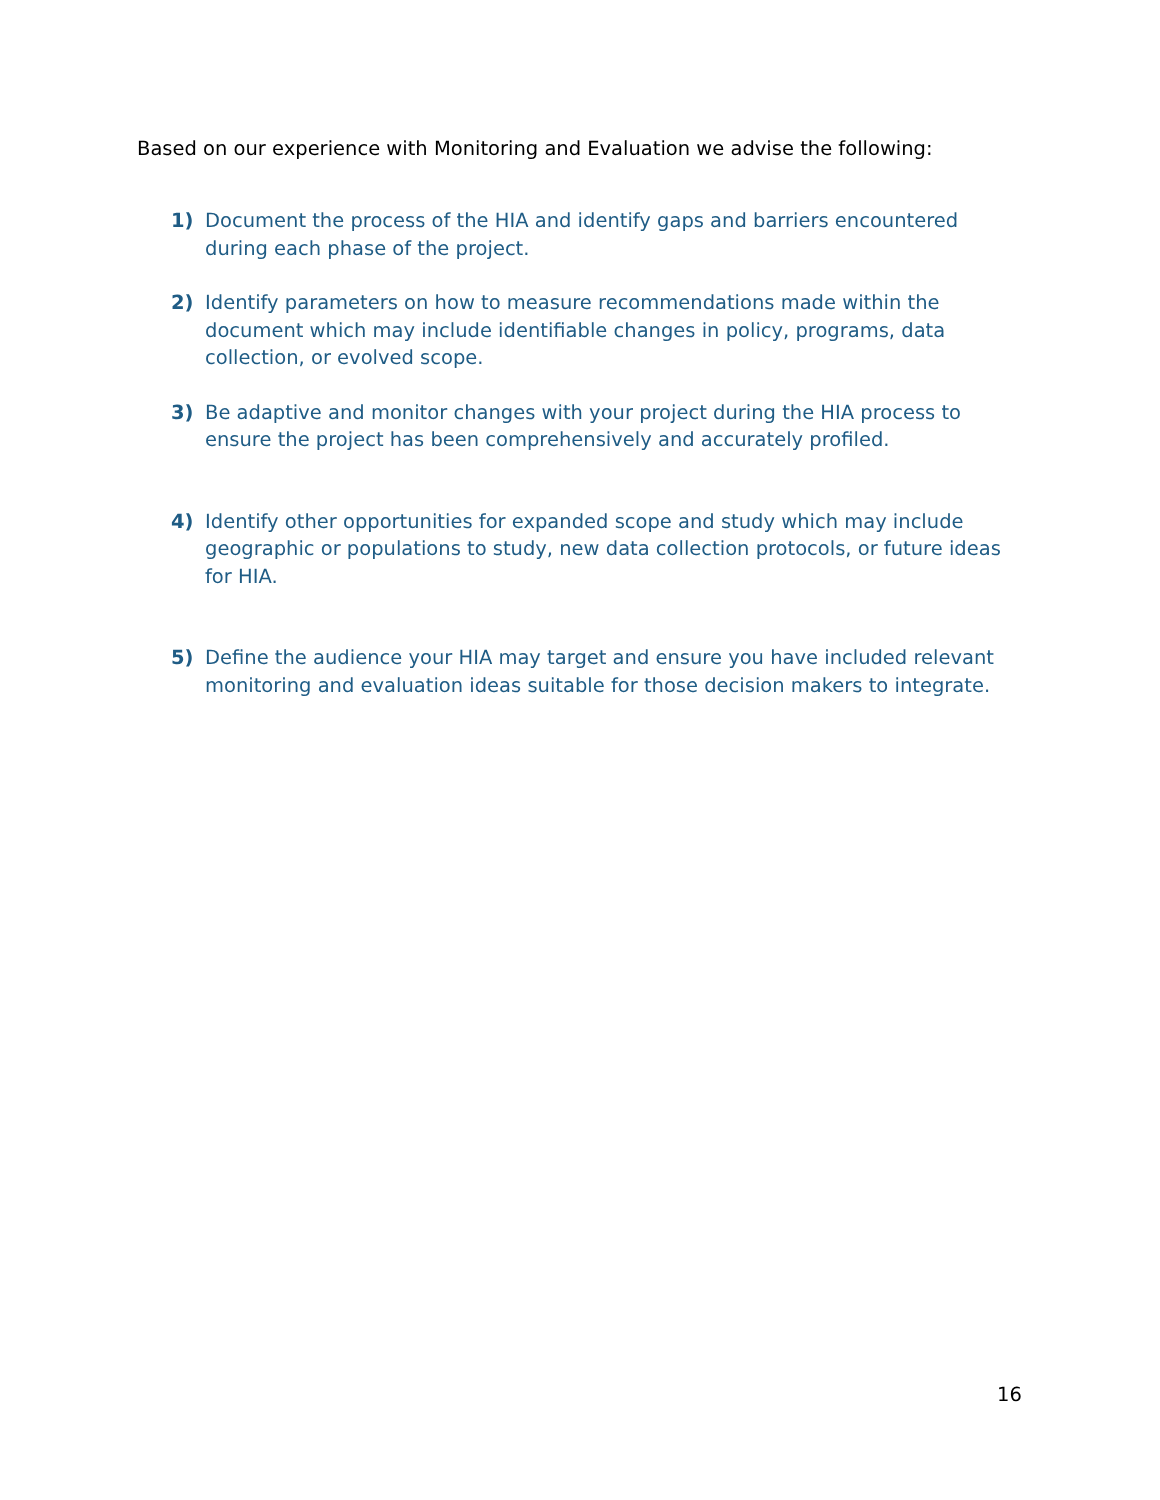Based on our experience with Monitoring and Evaluation we advise the following:
1) Document the process of the HIA and identify gaps and barriers encountered during each phase of the project.
2) Identify parameters on how to measure recommendations made within the document which may include identifiable changes in policy, programs, data collection, or evolved scope.
3) Be adaptive and monitor changes with your project during the HIA process to ensure the project has been comprehensively and accurately profiled.
4) Identify other opportunities for expanded scope and study which may include geographic or populations to study, new data collection protocols, or future ideas for HIA.
5) Define the audience your HIA may target and ensure you have included relevant monitoring and evaluation ideas suitable for those decision makers to integrate.
16